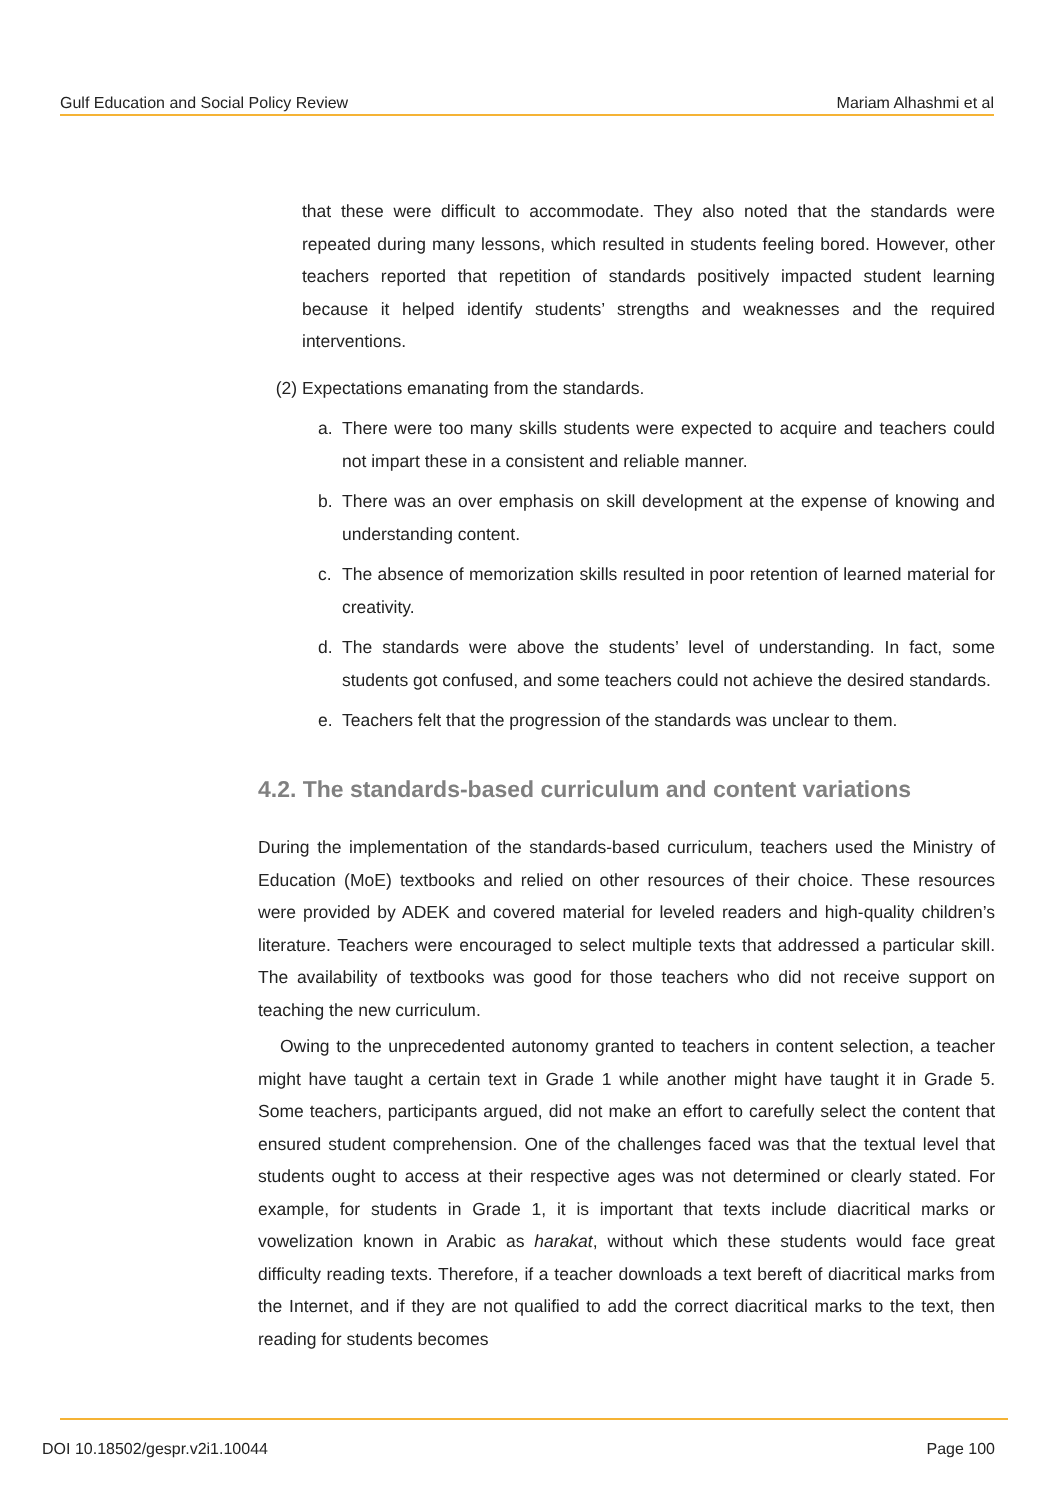Gulf Education and Social Policy Review Mariam Alhashmi et al
that these were difficult to accommodate. They also noted that the standards were repeated during many lessons, which resulted in students feeling bored. However, other teachers reported that repetition of standards positively impacted student learning because it helped identify students’ strengths and weaknesses and the required interventions.
(2) Expectations emanating from the standards.
a. There were too many skills students were expected to acquire and teachers could not impart these in a consistent and reliable manner.
b. There was an over emphasis on skill development at the expense of knowing and understanding content.
c. The absence of memorization skills resulted in poor retention of learned material for creativity.
d. The standards were above the students’ level of understanding. In fact, some students got confused, and some teachers could not achieve the desired standards.
e. Teachers felt that the progression of the standards was unclear to them.
4.2. The standards-based curriculum and content variations
During the implementation of the standards-based curriculum, teachers used the Ministry of Education (MoE) textbooks and relied on other resources of their choice. These resources were provided by ADEK and covered material for leveled readers and high-quality children’s literature. Teachers were encouraged to select multiple texts that addressed a particular skill. The availability of textbooks was good for those teachers who did not receive support on teaching the new curriculum.
Owing to the unprecedented autonomy granted to teachers in content selection, a teacher might have taught a certain text in Grade 1 while another might have taught it in Grade 5. Some teachers, participants argued, did not make an effort to carefully select the content that ensured student comprehension. One of the challenges faced was that the textual level that students ought to access at their respective ages was not determined or clearly stated. For example, for students in Grade 1, it is important that texts include diacritical marks or vowelization known in Arabic as harakat, without which these students would face great difficulty reading texts. Therefore, if a teacher downloads a text bereft of diacritical marks from the Internet, and if they are not qualified to add the correct diacritical marks to the text, then reading for students becomes
DOI 10.18502/gespr.v2i1.10044 Page 100